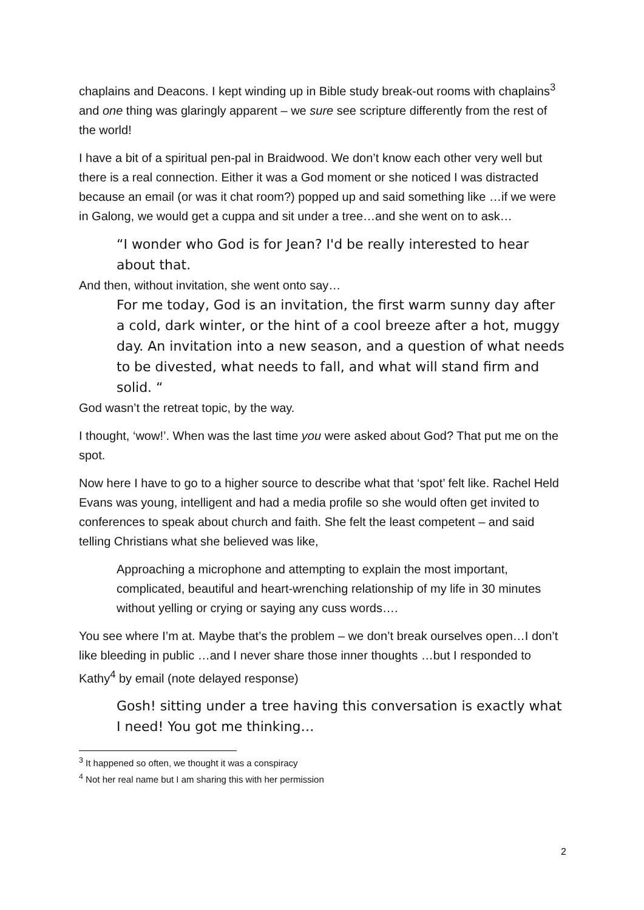chaplains and Deacons. I kept winding up in Bible study break-out rooms with chaplains<sup>3</sup> and one thing was glaringly apparent – we sure see scripture differently from the rest of the world!
I have a bit of a spiritual pen-pal in Braidwood. We don’t know each other very well but there is a real connection. Either it was a God moment or she noticed I was distracted because an email (or was it chat room?) popped up and said something like …if we were in Galong, we would get a cuppa and sit under a tree…and she went on to ask…
“I wonder who God is for Jean? I'd be really interested to hear about that.
And then, without invitation, she went onto say…
For me today, God is an invitation, the first warm sunny day after a cold, dark winter, or the hint of a cool breeze after a hot, muggy day. An invitation into a new season, and a question of what needs to be divested, what needs to fall, and what will stand firm and solid. “
God wasn’t the retreat topic, by the way.
I thought, ‘wow!’. When was the last time you were asked about God? That put me on the spot.
Now here I have to go to a higher source to describe what that ‘spot’ felt like. Rachel Held Evans was young, intelligent and had a media profile so she would often get invited to conferences to speak about church and faith. She felt the least competent – and said telling Christians what she believed was like,
Approaching a microphone and attempting to explain the most important, complicated, beautiful and heart-wrenching relationship of my life in 30 minutes without yelling or crying or saying any cuss words….
You see where I’m at. Maybe that’s the problem – we don’t break ourselves open…I don’t like bleeding in public …and I never share those inner thoughts …but I responded to Kathy<sup>4</sup> by email (note delayed response)
Gosh! sitting under a tree having this conversation is exactly what I need! You got me thinking…
<sup>3</sup> It happened so often, we thought it was a conspiracy
<sup>4</sup> Not her real name but I am sharing this with her permission
2